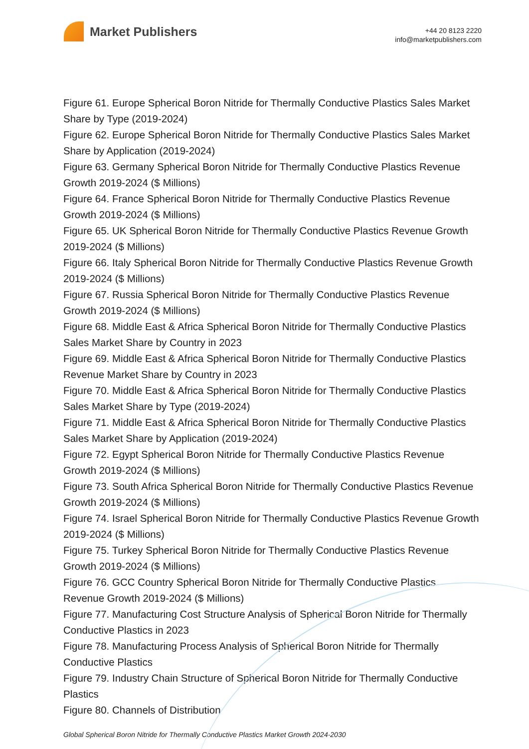Market Publishers
+44 20 8123 2220
info@marketpublishers.com
Figure 61. Europe Spherical Boron Nitride for Thermally Conductive Plastics Sales Market Share by Type (2019-2024)
Figure 62. Europe Spherical Boron Nitride for Thermally Conductive Plastics Sales Market Share by Application (2019-2024)
Figure 63. Germany Spherical Boron Nitride for Thermally Conductive Plastics Revenue Growth 2019-2024 ($ Millions)
Figure 64. France Spherical Boron Nitride for Thermally Conductive Plastics Revenue Growth 2019-2024 ($ Millions)
Figure 65. UK Spherical Boron Nitride for Thermally Conductive Plastics Revenue Growth 2019-2024 ($ Millions)
Figure 66. Italy Spherical Boron Nitride for Thermally Conductive Plastics Revenue Growth 2019-2024 ($ Millions)
Figure 67. Russia Spherical Boron Nitride for Thermally Conductive Plastics Revenue Growth 2019-2024 ($ Millions)
Figure 68. Middle East & Africa Spherical Boron Nitride for Thermally Conductive Plastics Sales Market Share by Country in 2023
Figure 69. Middle East & Africa Spherical Boron Nitride for Thermally Conductive Plastics Revenue Market Share by Country in 2023
Figure 70. Middle East & Africa Spherical Boron Nitride for Thermally Conductive Plastics Sales Market Share by Type (2019-2024)
Figure 71. Middle East & Africa Spherical Boron Nitride for Thermally Conductive Plastics Sales Market Share by Application (2019-2024)
Figure 72. Egypt Spherical Boron Nitride for Thermally Conductive Plastics Revenue Growth 2019-2024 ($ Millions)
Figure 73. South Africa Spherical Boron Nitride for Thermally Conductive Plastics Revenue Growth 2019-2024 ($ Millions)
Figure 74. Israel Spherical Boron Nitride for Thermally Conductive Plastics Revenue Growth 2019-2024 ($ Millions)
Figure 75. Turkey Spherical Boron Nitride for Thermally Conductive Plastics Revenue Growth 2019-2024 ($ Millions)
Figure 76. GCC Country Spherical Boron Nitride for Thermally Conductive Plastics Revenue Growth 2019-2024 ($ Millions)
Figure 77. Manufacturing Cost Structure Analysis of Spherical Boron Nitride for Thermally Conductive Plastics in 2023
Figure 78. Manufacturing Process Analysis of Spherical Boron Nitride for Thermally Conductive Plastics
Figure 79. Industry Chain Structure of Spherical Boron Nitride for Thermally Conductive Plastics
Figure 80. Channels of Distribution
Global Spherical Boron Nitride for Thermally Conductive Plastics Market Growth 2024-2030